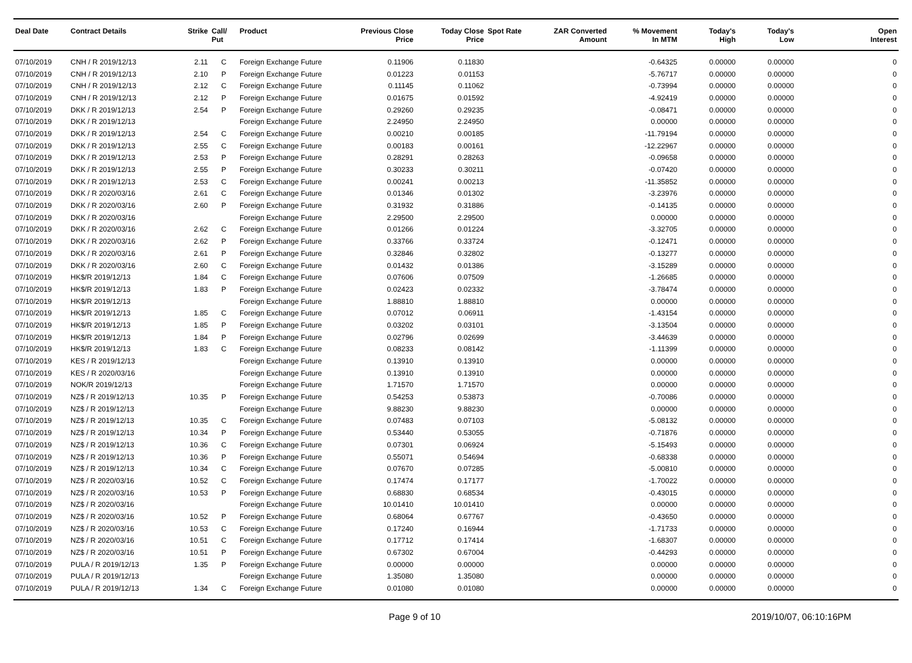| Deal Date | Contract Details | Strike | Call/ Put | Product | Previous Close Price | Today Close Price | Spot Rate | ZAR Converted Amount | % Movement In MTM | Today's High | Today's Low | Open Interest |
| --- | --- | --- | --- | --- | --- | --- | --- | --- | --- | --- | --- | --- |
| 07/10/2019 | CNH / R 2019/12/13 | 2.11 | C | Foreign Exchange Future | 0.11906 | 0.11830 | | | -0.64325 | 0.00000 | 0.00000 | 0 |
| 07/10/2019 | CNH / R 2019/12/13 | 2.10 | P | Foreign Exchange Future | 0.01223 | 0.01153 | | | -5.76717 | 0.00000 | 0.00000 | 0 |
| 07/10/2019 | CNH / R 2019/12/13 | 2.12 | C | Foreign Exchange Future | 0.11145 | 0.11062 | | | -0.73994 | 0.00000 | 0.00000 | 0 |
| 07/10/2019 | CNH / R 2019/12/13 | 2.12 | P | Foreign Exchange Future | 0.01675 | 0.01592 | | | -4.92419 | 0.00000 | 0.00000 | 0 |
| 07/10/2019 | DKK / R 2019/12/13 | 2.54 | P | Foreign Exchange Future | 0.29260 | 0.29235 | | | -0.08471 | 0.00000 | 0.00000 | 0 |
| 07/10/2019 | DKK / R 2019/12/13 | | | Foreign Exchange Future | 2.24950 | 2.24950 | | | 0.00000 | 0.00000 | 0.00000 | 0 |
| 07/10/2019 | DKK / R 2019/12/13 | 2.54 | C | Foreign Exchange Future | 0.00210 | 0.00185 | | | -11.79194 | 0.00000 | 0.00000 | 0 |
| 07/10/2019 | DKK / R 2019/12/13 | 2.55 | C | Foreign Exchange Future | 0.00183 | 0.00161 | | | -12.22967 | 0.00000 | 0.00000 | 0 |
| 07/10/2019 | DKK / R 2019/12/13 | 2.53 | P | Foreign Exchange Future | 0.28291 | 0.28263 | | | -0.09658 | 0.00000 | 0.00000 | 0 |
| 07/10/2019 | DKK / R 2019/12/13 | 2.55 | P | Foreign Exchange Future | 0.30233 | 0.30211 | | | -0.07420 | 0.00000 | 0.00000 | 0 |
| 07/10/2019 | DKK / R 2019/12/13 | 2.53 | C | Foreign Exchange Future | 0.00241 | 0.00213 | | | -11.35852 | 0.00000 | 0.00000 | 0 |
| 07/10/2019 | DKK / R 2020/03/16 | 2.61 | C | Foreign Exchange Future | 0.01346 | 0.01302 | | | -3.23976 | 0.00000 | 0.00000 | 0 |
| 07/10/2019 | DKK / R 2020/03/16 | 2.60 | P | Foreign Exchange Future | 0.31932 | 0.31886 | | | -0.14135 | 0.00000 | 0.00000 | 0 |
| 07/10/2019 | DKK / R 2020/03/16 | | | Foreign Exchange Future | 2.29500 | 2.29500 | | | 0.00000 | 0.00000 | 0.00000 | 0 |
| 07/10/2019 | DKK / R 2020/03/16 | 2.62 | C | Foreign Exchange Future | 0.01266 | 0.01224 | | | -3.32705 | 0.00000 | 0.00000 | 0 |
| 07/10/2019 | DKK / R 2020/03/16 | 2.62 | P | Foreign Exchange Future | 0.33766 | 0.33724 | | | -0.12471 | 0.00000 | 0.00000 | 0 |
| 07/10/2019 | DKK / R 2020/03/16 | 2.61 | P | Foreign Exchange Future | 0.32846 | 0.32802 | | | -0.13277 | 0.00000 | 0.00000 | 0 |
| 07/10/2019 | DKK / R 2020/03/16 | 2.60 | C | Foreign Exchange Future | 0.01432 | 0.01386 | | | -3.15289 | 0.00000 | 0.00000 | 0 |
| 07/10/2019 | HK$/R 2019/12/13 | 1.84 | C | Foreign Exchange Future | 0.07606 | 0.07509 | | | -1.26685 | 0.00000 | 0.00000 | 0 |
| 07/10/2019 | HK$/R 2019/12/13 | 1.83 | P | Foreign Exchange Future | 0.02423 | 0.02332 | | | -3.78474 | 0.00000 | 0.00000 | 0 |
| 07/10/2019 | HK$/R 2019/12/13 | | | Foreign Exchange Future | 1.88810 | 1.88810 | | | 0.00000 | 0.00000 | 0.00000 | 0 |
| 07/10/2019 | HK$/R 2019/12/13 | 1.85 | C | Foreign Exchange Future | 0.07012 | 0.06911 | | | -1.43154 | 0.00000 | 0.00000 | 0 |
| 07/10/2019 | HK$/R 2019/12/13 | 1.85 | P | Foreign Exchange Future | 0.03202 | 0.03101 | | | -3.13504 | 0.00000 | 0.00000 | 0 |
| 07/10/2019 | HK$/R 2019/12/13 | 1.84 | P | Foreign Exchange Future | 0.02796 | 0.02699 | | | -3.44639 | 0.00000 | 0.00000 | 0 |
| 07/10/2019 | HK$/R 2019/12/13 | 1.83 | C | Foreign Exchange Future | 0.08233 | 0.08142 | | | -1.11399 | 0.00000 | 0.00000 | 0 |
| 07/10/2019 | KES / R 2019/12/13 | | | Foreign Exchange Future | 0.13910 | 0.13910 | | | 0.00000 | 0.00000 | 0.00000 | 0 |
| 07/10/2019 | KES / R 2020/03/16 | | | Foreign Exchange Future | 0.13910 | 0.13910 | | | 0.00000 | 0.00000 | 0.00000 | 0 |
| 07/10/2019 | NOK/R 2019/12/13 | | | Foreign Exchange Future | 1.71570 | 1.71570 | | | 0.00000 | 0.00000 | 0.00000 | 0 |
| 07/10/2019 | NZ$ / R 2019/12/13 | 10.35 | P | Foreign Exchange Future | 0.54253 | 0.53873 | | | -0.70086 | 0.00000 | 0.00000 | 0 |
| 07/10/2019 | NZ$ / R 2019/12/13 | | | Foreign Exchange Future | 9.88230 | 9.88230 | | | 0.00000 | 0.00000 | 0.00000 | 0 |
| 07/10/2019 | NZ$ / R 2019/12/13 | 10.35 | C | Foreign Exchange Future | 0.07483 | 0.07103 | | | -5.08132 | 0.00000 | 0.00000 | 0 |
| 07/10/2019 | NZ$ / R 2019/12/13 | 10.34 | P | Foreign Exchange Future | 0.53440 | 0.53055 | | | -0.71876 | 0.00000 | 0.00000 | 0 |
| 07/10/2019 | NZ$ / R 2019/12/13 | 10.36 | C | Foreign Exchange Future | 0.07301 | 0.06924 | | | -5.15493 | 0.00000 | 0.00000 | 0 |
| 07/10/2019 | NZ$ / R 2019/12/13 | 10.36 | P | Foreign Exchange Future | 0.55071 | 0.54694 | | | -0.68338 | 0.00000 | 0.00000 | 0 |
| 07/10/2019 | NZ$ / R 2019/12/13 | 10.34 | C | Foreign Exchange Future | 0.07670 | 0.07285 | | | -5.00810 | 0.00000 | 0.00000 | 0 |
| 07/10/2019 | NZ$ / R 2020/03/16 | 10.52 | C | Foreign Exchange Future | 0.17474 | 0.17177 | | | -1.70022 | 0.00000 | 0.00000 | 0 |
| 07/10/2019 | NZ$ / R 2020/03/16 | 10.53 | P | Foreign Exchange Future | 0.68830 | 0.68534 | | | -0.43015 | 0.00000 | 0.00000 | 0 |
| 07/10/2019 | NZ$ / R 2020/03/16 | | | Foreign Exchange Future | 10.01410 | 10.01410 | | | 0.00000 | 0.00000 | 0.00000 | 0 |
| 07/10/2019 | NZ$ / R 2020/03/16 | 10.52 | P | Foreign Exchange Future | 0.68064 | 0.67767 | | | -0.43650 | 0.00000 | 0.00000 | 0 |
| 07/10/2019 | NZ$ / R 2020/03/16 | 10.53 | C | Foreign Exchange Future | 0.17240 | 0.16944 | | | -1.71733 | 0.00000 | 0.00000 | 0 |
| 07/10/2019 | NZ$ / R 2020/03/16 | 10.51 | C | Foreign Exchange Future | 0.17712 | 0.17414 | | | -1.68307 | 0.00000 | 0.00000 | 0 |
| 07/10/2019 | NZ$ / R 2020/03/16 | 10.51 | P | Foreign Exchange Future | 0.67302 | 0.67004 | | | -0.44293 | 0.00000 | 0.00000 | 0 |
| 07/10/2019 | PULA / R 2019/12/13 | 1.35 | P | Foreign Exchange Future | 0.00000 | 0.00000 | | | 0.00000 | 0.00000 | 0.00000 | 0 |
| 07/10/2019 | PULA / R 2019/12/13 | | | Foreign Exchange Future | 1.35080 | 1.35080 | | | 0.00000 | 0.00000 | 0.00000 | 0 |
| 07/10/2019 | PULA / R 2019/12/13 | 1.34 | C | Foreign Exchange Future | 0.01080 | 0.01080 | | | 0.00000 | 0.00000 | 0.00000 | 0 |
Page 9 of 10 2019/10/07, 06:10:16PM